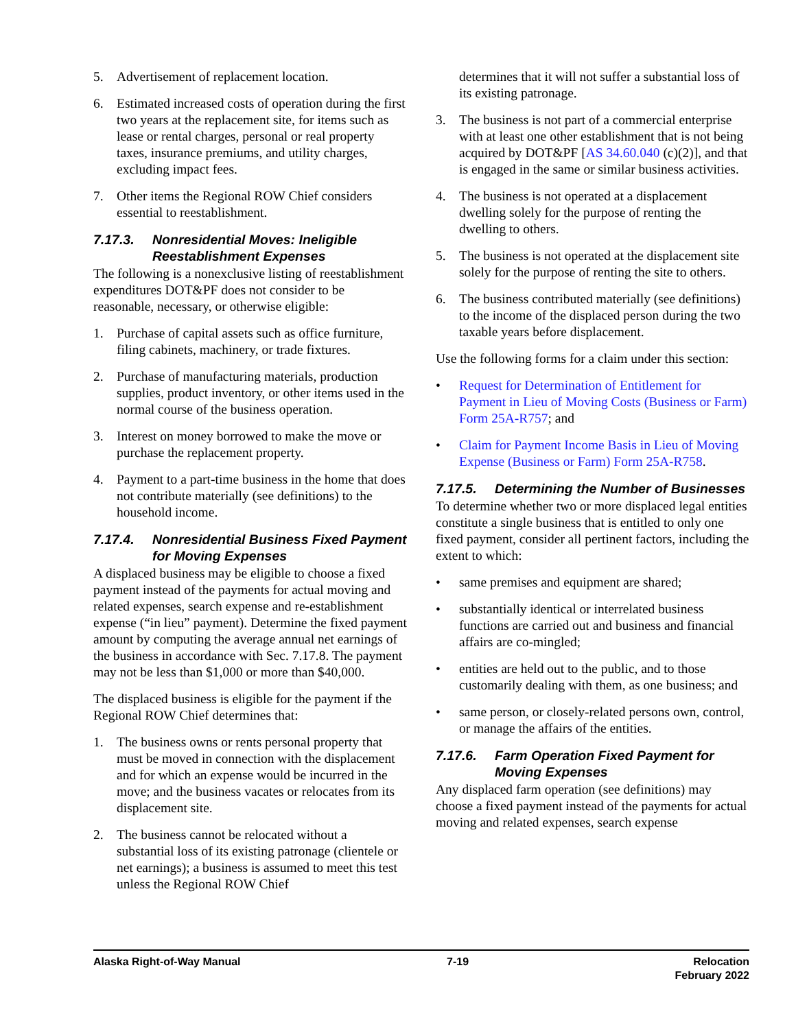5. Advertisement of replacement location.
6. Estimated increased costs of operation during the first two years at the replacement site, for items such as lease or rental charges, personal or real property taxes, insurance premiums, and utility charges, excluding impact fees.
7. Other items the Regional ROW Chief considers essential to reestablishment.
7.17.3. Nonresidential Moves: Ineligible Reestablishment Expenses
The following is a nonexclusive listing of reestablishment expenditures DOT&PF does not consider to be reasonable, necessary, or otherwise eligible:
1. Purchase of capital assets such as office furniture, filing cabinets, machinery, or trade fixtures.
2. Purchase of manufacturing materials, production supplies, product inventory, or other items used in the normal course of the business operation.
3. Interest on money borrowed to make the move or purchase the replacement property.
4. Payment to a part-time business in the home that does not contribute materially (see definitions) to the household income.
7.17.4. Nonresidential Business Fixed Payment for Moving Expenses
A displaced business may be eligible to choose a fixed payment instead of the payments for actual moving and related expenses, search expense and re-establishment expense (“in lieu” payment). Determine the fixed payment amount by computing the average annual net earnings of the business in accordance with Sec. 7.17.8. The payment may not be less than $1,000 or more than $40,000.
The displaced business is eligible for the payment if the Regional ROW Chief determines that:
1. The business owns or rents personal property that must be moved in connection with the displacement and for which an expense would be incurred in the move; and the business vacates or relocates from its displacement site.
2. The business cannot be relocated without a substantial loss of its existing patronage (clientele or net earnings); a business is assumed to meet this test unless the Regional ROW Chief
determines that it will not suffer a substantial loss of its existing patronage.
3. The business is not part of a commercial enterprise with at least one other establishment that is not being acquired by DOT&PF [AS 34.60.040 (c)(2)], and that is engaged in the same or similar business activities.
4. The business is not operated at a displacement dwelling solely for the purpose of renting the dwelling to others.
5. The business is not operated at the displacement site solely for the purpose of renting the site to others.
6. The business contributed materially (see definitions) to the income of the displaced person during the two taxable years before displacement.
Use the following forms for a claim under this section:
• Request for Determination of Entitlement for Payment in Lieu of Moving Costs (Business or Farm) Form 25A-R757; and
• Claim for Payment Income Basis in Lieu of Moving Expense (Business or Farm) Form 25A-R758.
7.17.5. Determining the Number of Businesses
To determine whether two or more displaced legal entities constitute a single business that is entitled to only one fixed payment, consider all pertinent factors, including the extent to which:
• same premises and equipment are shared;
• substantially identical or interrelated business functions are carried out and business and financial affairs are co-mingled;
• entities are held out to the public, and to those customarily dealing with them, as one business; and
• same person, or closely-related persons own, control, or manage the affairs of the entities.
7.17.6. Farm Operation Fixed Payment for Moving Expenses
Any displaced farm operation (see definitions) may choose a fixed payment instead of the payments for actual moving and related expenses, search expense
Alaska Right-of-Way Manual 7-19 Relocation
February 2022